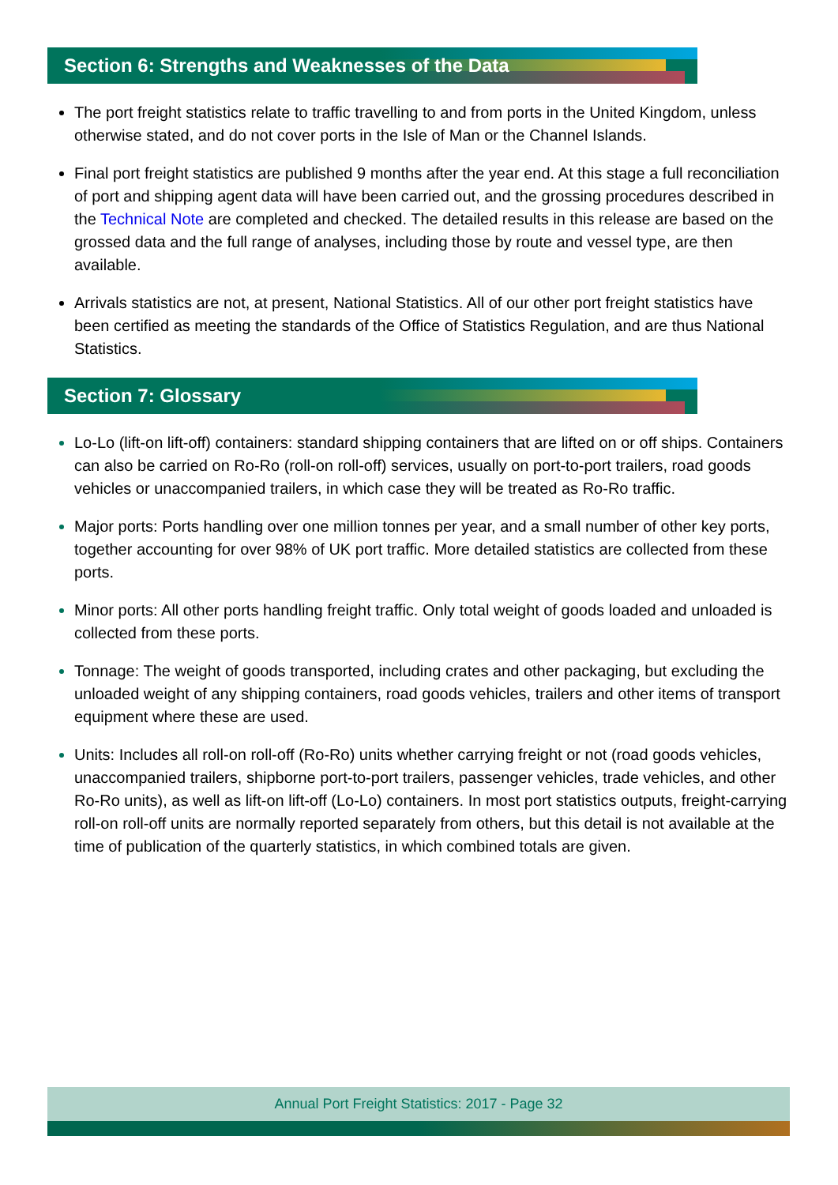Section 6: Strengths and Weaknesses of the Data
The port freight statistics relate to traffic travelling to and from ports in the United Kingdom, unless otherwise stated, and do not cover ports in the Isle of Man or the Channel Islands.
Final port freight statistics are published 9 months after the year end. At this stage a full reconciliation of port and shipping agent data will have been carried out, and the grossing procedures described in the Technical Note are completed and checked. The detailed results in this release are based on the grossed data and the full range of analyses, including those by route and vessel type, are then available.
Arrivals statistics are not, at present, National Statistics. All of our other port freight statistics have been certified as meeting the standards of the Office of Statistics Regulation, and are thus National Statistics.
Section 7: Glossary
Lo-Lo (lift-on lift-off) containers: standard shipping containers that are lifted on or off ships. Containers can also be carried on Ro-Ro (roll-on roll-off) services, usually on port-to-port trailers, road goods vehicles or unaccompanied trailers, in which case they will be treated as Ro-Ro traffic.
Major ports: Ports handling over one million tonnes per year, and a small number of other key ports, together accounting for over 98% of UK port traffic. More detailed statistics are collected from these ports.
Minor ports: All other ports handling freight traffic. Only total weight of goods loaded and unloaded is collected from these ports.
Tonnage: The weight of goods transported, including crates and other packaging, but excluding the unloaded weight of any shipping containers, road goods vehicles, trailers and other items of transport equipment where these are used.
Units: Includes all roll-on roll-off (Ro-Ro) units whether carrying freight or not (road goods vehicles, unaccompanied trailers, shipborne port-to-port trailers, passenger vehicles, trade vehicles, and other Ro-Ro units), as well as lift-on lift-off (Lo-Lo) containers. In most port statistics outputs, freight-carrying roll-on roll-off units are normally reported separately from others, but this detail is not available at the time of publication of the quarterly statistics, in which combined totals are given.
Annual Port Freight Statistics: 2017 - Page 32